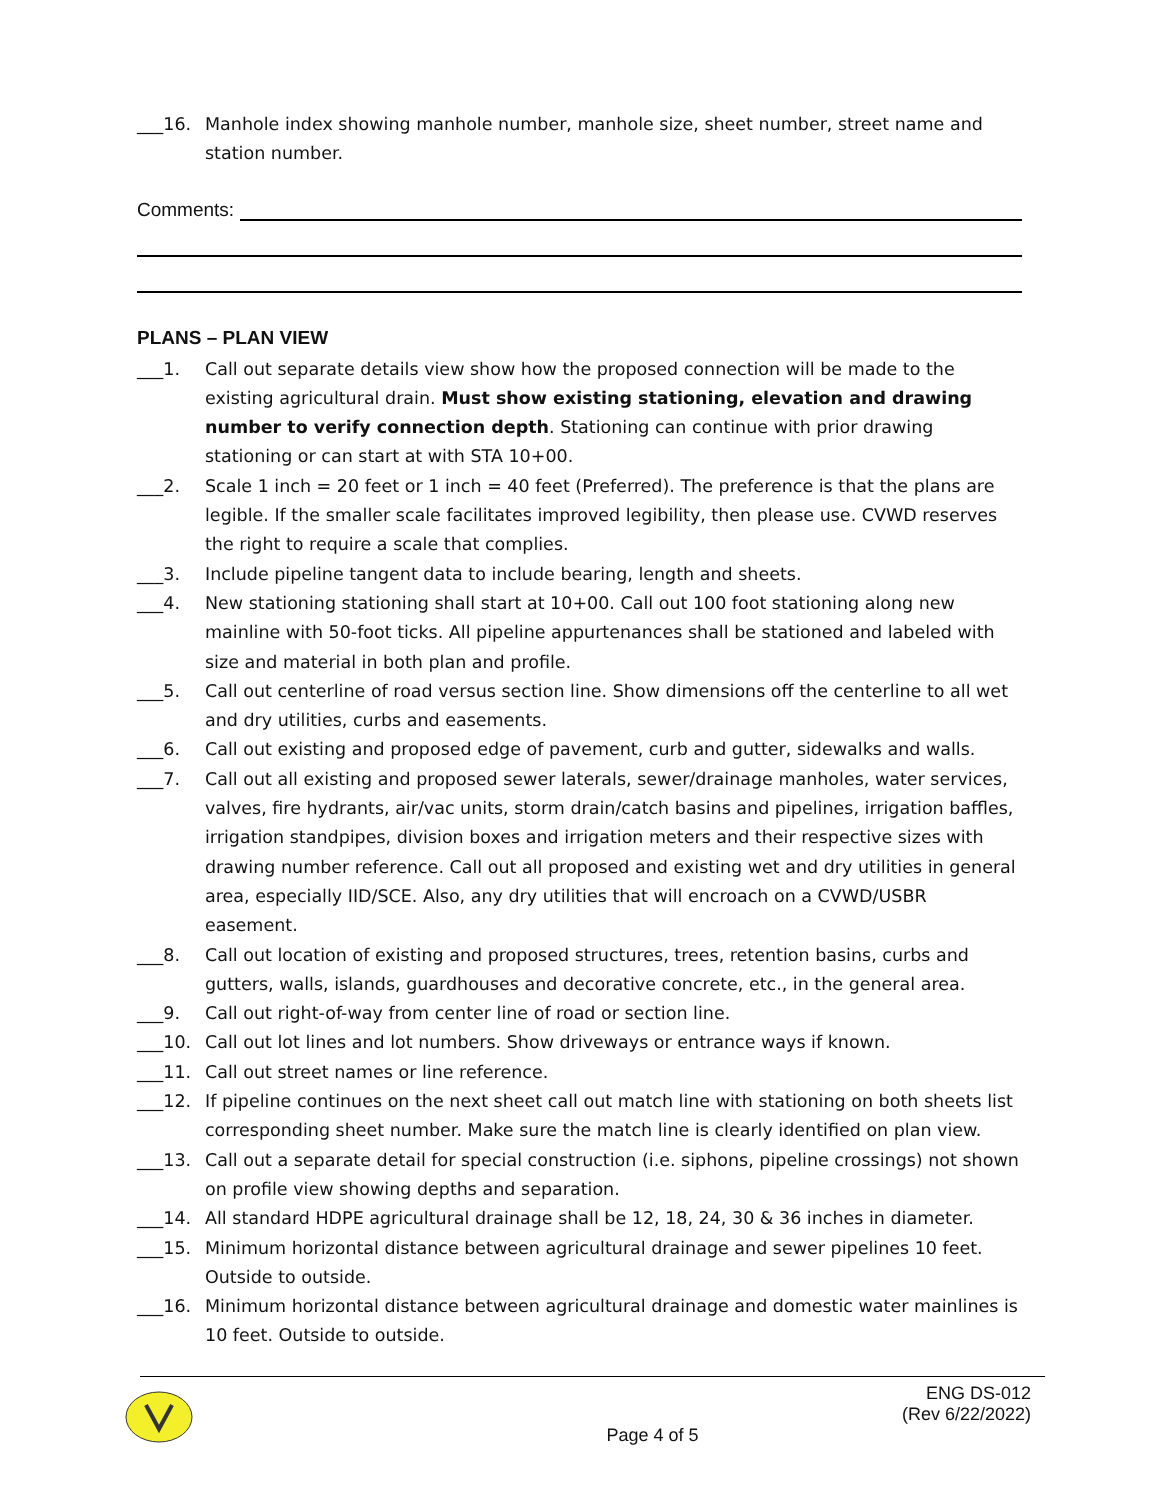___16. Manhole index showing manhole number, manhole size, sheet number, street name and station number.
Comments:
PLANS – PLAN VIEW
___1. Call out separate details view show how the proposed connection will be made to the existing agricultural drain. Must show existing stationing, elevation and drawing number to verify connection depth. Stationing can continue with prior drawing stationing or can start at with STA 10+00.
___2. Scale 1 inch = 20 feet or 1 inch = 40 feet (Preferred). The preference is that the plans are legible. If the smaller scale facilitates improved legibility, then please use. CVWD reserves the right to require a scale that complies.
___3. Include pipeline tangent data to include bearing, length and sheets.
___4. New stationing stationing shall start at 10+00. Call out 100 foot stationing along new mainline with 50-foot ticks. All pipeline appurtenances shall be stationed and labeled with size and material in both plan and profile.
___5. Call out centerline of road versus section line. Show dimensions off the centerline to all wet and dry utilities, curbs and easements.
___6. Call out existing and proposed edge of pavement, curb and gutter, sidewalks and walls.
___7. Call out all existing and proposed sewer laterals, sewer/drainage manholes, water services, valves, fire hydrants, air/vac units, storm drain/catch basins and pipelines, irrigation baffles, irrigation standpipes, division boxes and irrigation meters and their respective sizes with drawing number reference. Call out all proposed and existing wet and dry utilities in general area, especially IID/SCE. Also, any dry utilities that will encroach on a CVWD/USBR easement.
___8. Call out location of existing and proposed structures, trees, retention basins, curbs and gutters, walls, islands, guardhouses and decorative concrete, etc., in the general area.
___9. Call out right-of-way from center line of road or section line.
___10. Call out lot lines and lot numbers. Show driveways or entrance ways if known.
___11. Call out street names or line reference.
___12. If pipeline continues on the next sheet call out match line with stationing on both sheets list corresponding sheet number. Make sure the match line is clearly identified on plan view.
___13. Call out a separate detail for special construction (i.e. siphons, pipeline crossings) not shown on profile view showing depths and separation.
___14. All standard HDPE agricultural drainage shall be 12, 18, 24, 30 & 36 inches in diameter.
___15. Minimum horizontal distance between agricultural drainage and sewer pipelines 10 feet. Outside to outside.
___16. Minimum horizontal distance between agricultural drainage and domestic water mainlines is 10 feet. Outside to outside.
ENG DS-012
(Rev 6/22/2022)
Page 4 of 5